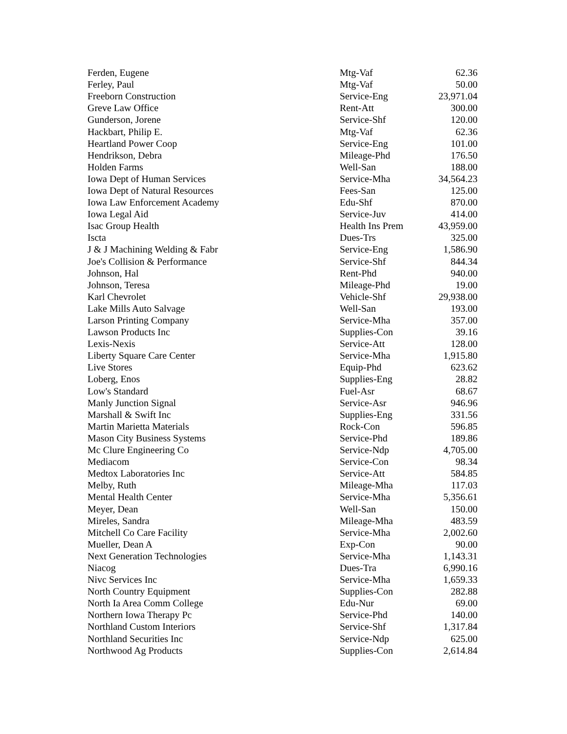| Ferden, Eugene | Mtg-Vaf | 62.36 |
| Ferley, Paul | Mtg-Vaf | 50.00 |
| Freeborn Construction | Service-Eng | 23,971.04 |
| Greve Law Office | Rent-Att | 300.00 |
| Gunderson, Jorene | Service-Shf | 120.00 |
| Hackbart, Philip E. | Mtg-Vaf | 62.36 |
| Heartland Power Coop | Service-Eng | 101.00 |
| Hendrikson, Debra | Mileage-Phd | 176.50 |
| Holden Farms | Well-San | 188.00 |
| Iowa Dept of Human Services | Service-Mha | 34,564.23 |
| Iowa Dept of Natural Resources | Fees-San | 125.00 |
| Iowa Law Enforcement Academy | Edu-Shf | 870.00 |
| Iowa Legal Aid | Service-Juv | 414.00 |
| Isac Group Health | Health Ins Prem | 43,959.00 |
| Iscta | Dues-Trs | 325.00 |
| J & J Machining Welding & Fabr | Service-Eng | 1,586.90 |
| Joe's Collision & Performance | Service-Shf | 844.34 |
| Johnson, Hal | Rent-Phd | 940.00 |
| Johnson, Teresa | Mileage-Phd | 19.00 |
| Karl Chevrolet | Vehicle-Shf | 29,938.00 |
| Lake Mills Auto Salvage | Well-San | 193.00 |
| Larson Printing Company | Service-Mha | 357.00 |
| Lawson Products Inc | Supplies-Con | 39.16 |
| Lexis-Nexis | Service-Att | 128.00 |
| Liberty Square Care Center | Service-Mha | 1,915.80 |
| Live Stores | Equip-Phd | 623.62 |
| Loberg, Enos | Supplies-Eng | 28.82 |
| Low's Standard | Fuel-Asr | 68.67 |
| Manly Junction Signal | Service-Asr | 946.96 |
| Marshall & Swift Inc | Supplies-Eng | 331.56 |
| Martin Marietta Materials | Rock-Con | 596.85 |
| Mason City Business Systems | Service-Phd | 189.86 |
| Mc Clure Engineering Co | Service-Ndp | 4,705.00 |
| Mediacom | Service-Con | 98.34 |
| Medtox Laboratories Inc | Service-Att | 584.85 |
| Melby, Ruth | Mileage-Mha | 117.03 |
| Mental Health Center | Service-Mha | 5,356.61 |
| Meyer, Dean | Well-San | 150.00 |
| Mireles, Sandra | Mileage-Mha | 483.59 |
| Mitchell Co Care Facility | Service-Mha | 2,002.60 |
| Mueller, Dean A | Exp-Con | 90.00 |
| Next Generation Technologies | Service-Mha | 1,143.31 |
| Niacog | Dues-Tra | 6,990.16 |
| Nivc Services Inc | Service-Mha | 1,659.33 |
| North Country Equipment | Supplies-Con | 282.88 |
| North Ia Area Comm College | Edu-Nur | 69.00 |
| Northern Iowa Therapy Pc | Service-Phd | 140.00 |
| Northland Custom Interiors | Service-Shf | 1,317.84 |
| Northland Securities Inc | Service-Ndp | 625.00 |
| Northwood Ag Products | Supplies-Con | 2,614.84 |